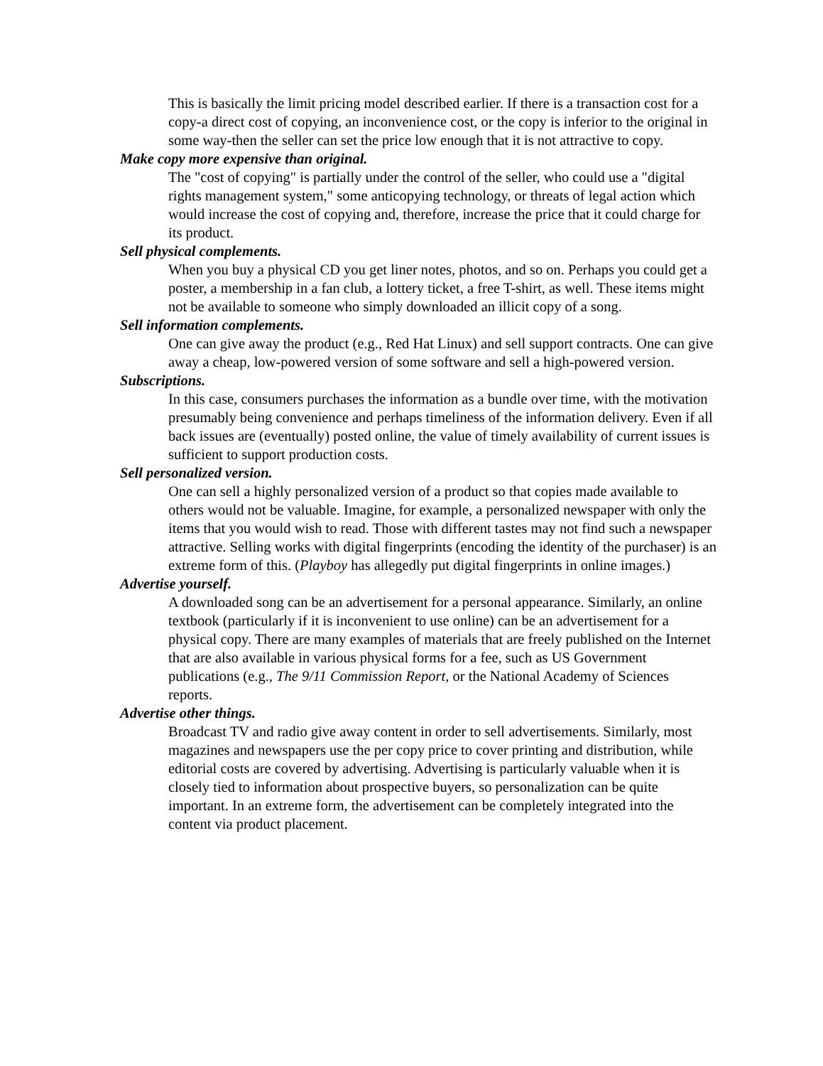This is basically the limit pricing model described earlier. If there is a transaction cost for a copy-a direct cost of copying, an inconvenience cost, or the copy is inferior to the original in some way-then the seller can set the price low enough that it is not attractive to copy.
Make copy more expensive than original.
The "cost of copying" is partially under the control of the seller, who could use a "digital rights management system," some anticopying technology, or threats of legal action which would increase the cost of copying and, therefore, increase the price that it could charge for its product.
Sell physical complements.
When you buy a physical CD you get liner notes, photos, and so on. Perhaps you could get a poster, a membership in a fan club, a lottery ticket, a free T-shirt, as well. These items might not be available to someone who simply downloaded an illicit copy of a song.
Sell information complements.
One can give away the product (e.g., Red Hat Linux) and sell support contracts. One can give away a cheap, low-powered version of some software and sell a high-powered version.
Subscriptions.
In this case, consumers purchases the information as a bundle over time, with the motivation presumably being convenience and perhaps timeliness of the information delivery. Even if all back issues are (eventually) posted online, the value of timely availability of current issues is sufficient to support production costs.
Sell personalized version.
One can sell a highly personalized version of a product so that copies made available to others would not be valuable. Imagine, for example, a personalized newspaper with only the items that you would wish to read. Those with different tastes may not find such a newspaper attractive. Selling works with digital fingerprints (encoding the identity of the purchaser) is an extreme form of this. (Playboy has allegedly put digital fingerprints in online images.)
Advertise yourself.
A downloaded song can be an advertisement for a personal appearance. Similarly, an online textbook (particularly if it is inconvenient to use online) can be an advertisement for a physical copy. There are many examples of materials that are freely published on the Internet that are also available in various physical forms for a fee, such as US Government publications (e.g., The 9/11 Commission Report, or the National Academy of Sciences reports.
Advertise other things.
Broadcast TV and radio give away content in order to sell advertisements. Similarly, most magazines and newspapers use the per copy price to cover printing and distribution, while editorial costs are covered by advertising. Advertising is particularly valuable when it is closely tied to information about prospective buyers, so personalization can be quite important. In an extreme form, the advertisement can be completely integrated into the content via product placement.